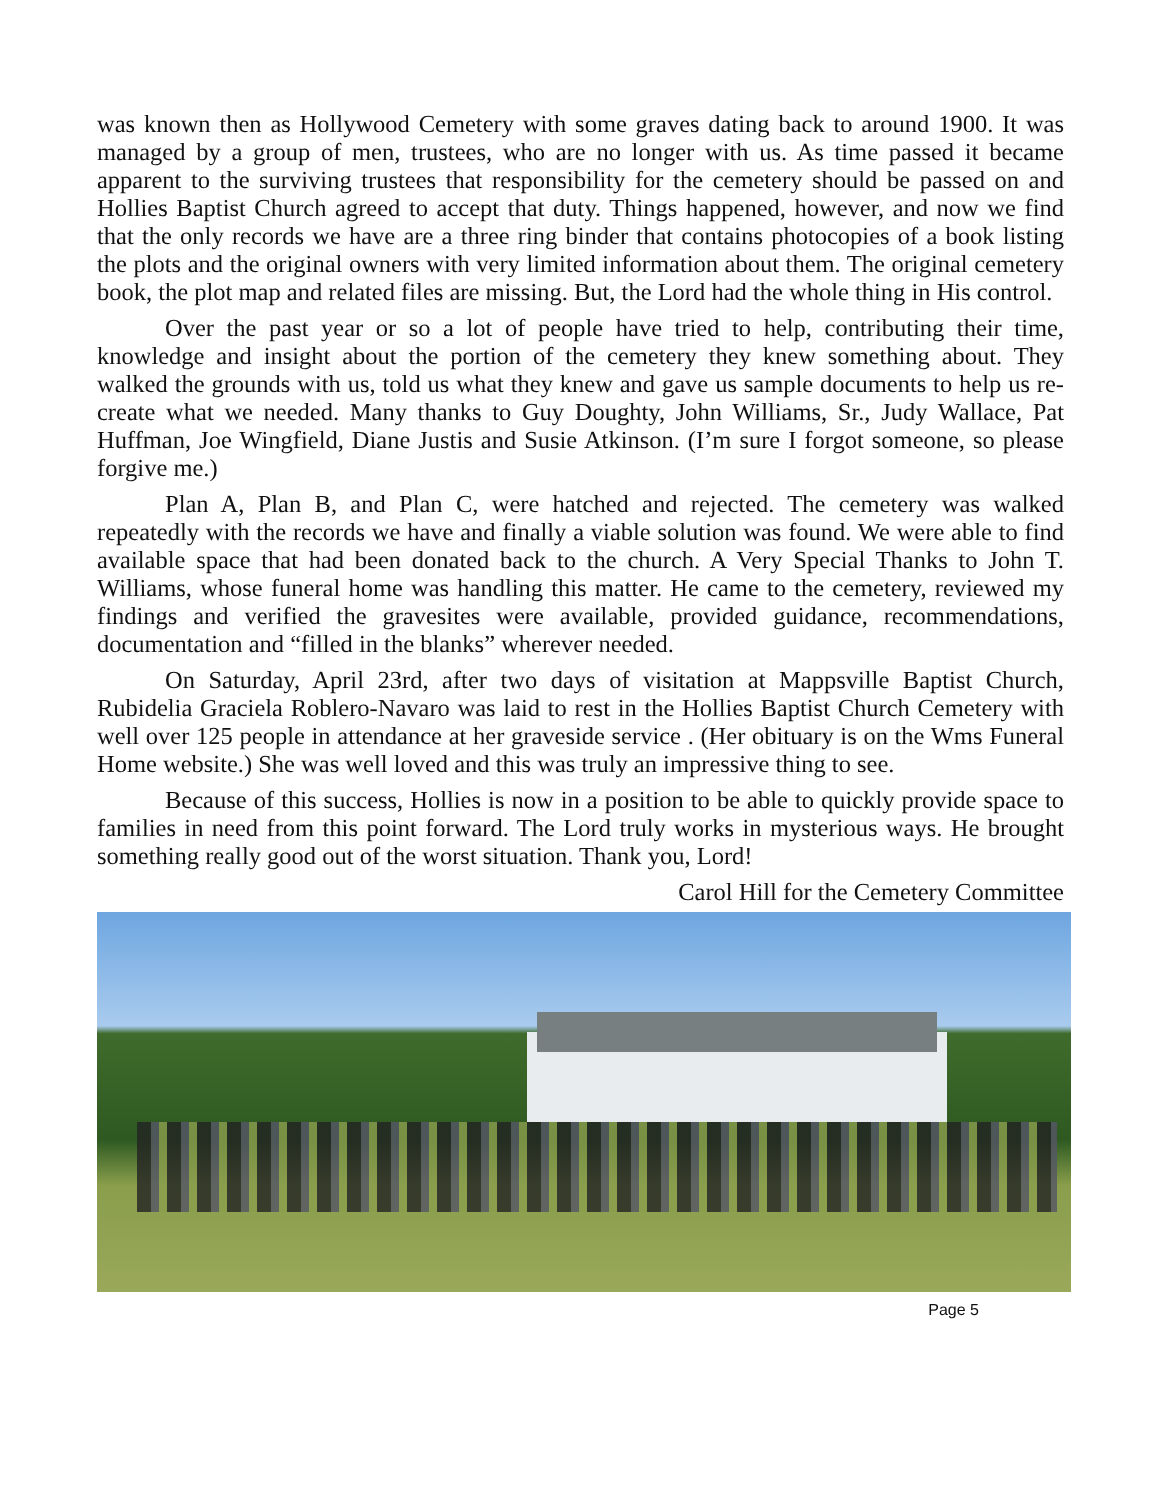was known then as Hollywood Cemetery with some graves dating back to around 1900. It was managed by a group of men, trustees, who are no longer with us. As time passed it became apparent to the surviving trustees that responsibility for the cemetery should be passed on and Hollies Baptist Church agreed to accept that duty. Things happened, however, and now we find that the only records we have are a three ring binder that contains photocopies of a book listing the plots and the original owners with very limited information about them. The original cemetery book, the plot map and related files are missing. But, the Lord had the whole thing in His control.
Over the past year or so a lot of people have tried to help, contributing their time, knowledge and insight about the portion of the cemetery they knew something about. They walked the grounds with us, told us what they knew and gave us sample documents to help us re-create what we needed. Many thanks to Guy Doughty, John Williams, Sr., Judy Wallace, Pat Huffman, Joe Wingfield, Diane Justis and Susie Atkinson. (I’m sure I forgot someone, so please forgive me.)
Plan A, Plan B, and Plan C, were hatched and rejected. The cemetery was walked repeatedly with the records we have and finally a viable solution was found. We were able to find available space that had been donated back to the church. A Very Special Thanks to John T. Williams, whose funeral home was handling this matter. He came to the cemetery, reviewed my findings and verified the gravesites were available, provided guidance, recommendations, documentation and “filled in the blanks” wherever needed.
On Saturday, April 23rd, after two days of visitation at Mappsville Baptist Church, Rubidelia Graciela Roblero-Navaro was laid to rest in the Hollies Baptist Church Cemetery with well over 125 people in attendance at her graveside service . (Her obituary is on the Wms Funeral Home website.) She was well loved and this was truly an impressive thing to see.
Because of this success, Hollies is now in a position to be able to quickly provide space to families in need from this point forward. The Lord truly works in mysterious ways. He brought something really good out of the worst situation. Thank you, Lord!
Carol Hill for the Cemetery Committee
Page 5